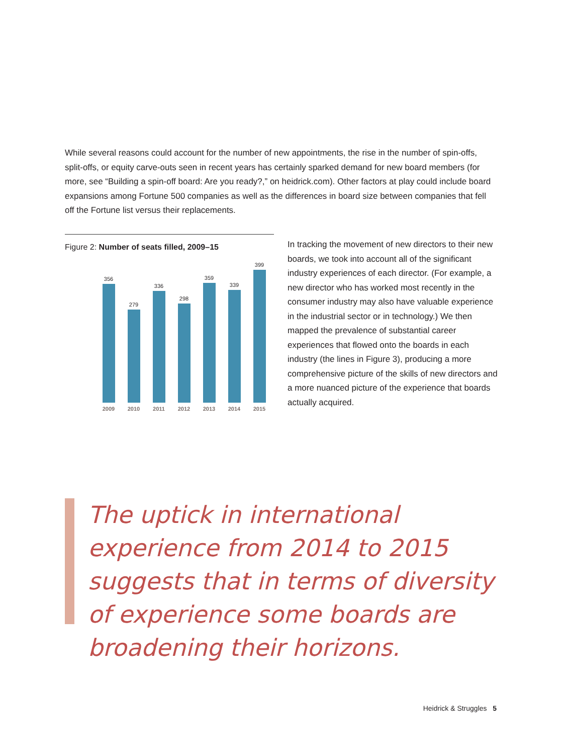While several reasons could account for the number of new appointments, the rise in the number of spin-offs, split-offs, or equity carve-outs seen in recent years has certainly sparked demand for new board members (for more, see “Building a spin-off board: Are you ready?,” on heidrick.com). Other factors at play could include board expansions among Fortune 500 companies as well as the differences in board size between companies that fell off the Fortune list versus their replacements.
Figure 2: Number of seats filled, 2009–15
356
279
336
298
359
339
399
2009 2010 2011 2012 2013 2014 2015
In tracking the movement of new directors to their new boards, we took into account all of the significant industry experiences of each director. (For example, a new director who has worked most recently in the consumer industry may also have valuable experience in the industrial sector or in technology.) We then mapped the prevalence of substantial career experiences that flowed onto the boards in each industry (the lines in Figure 3), producing a more comprehensive picture of the skills of new directors and a more nuanced picture of the experience that boards actually acquired.
The uptick in international experience from 2014 to 2015 suggests that in terms of diversity of experience some boards are broadening their horizons.
Heidrick & Struggles 5